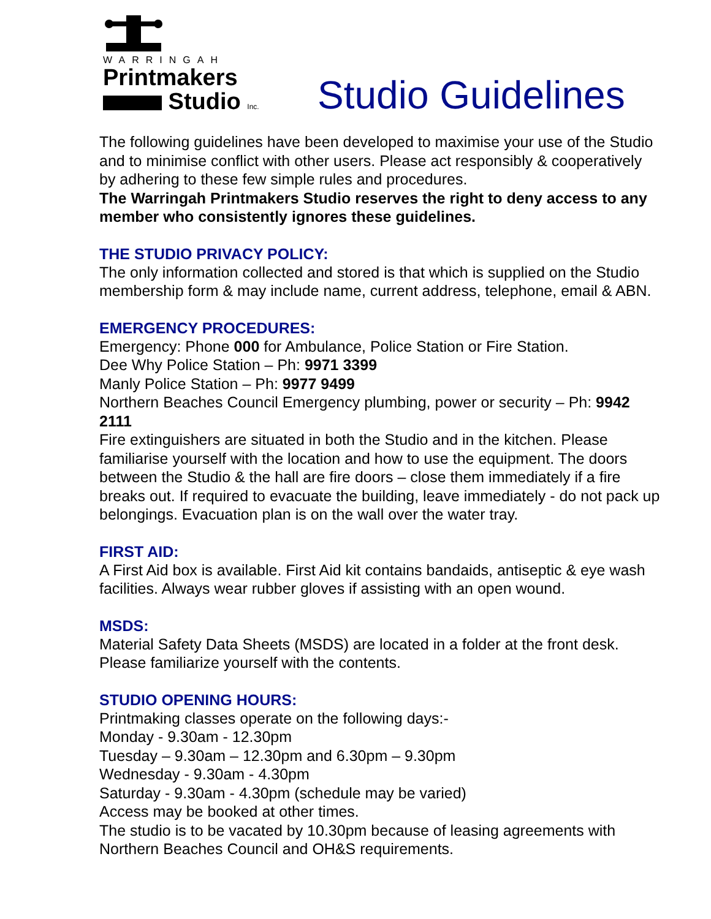WARRINGAH
Printmakers
Studio Inc.
Studio Guidelines
The following guidelines have been developed to maximise your use of the Studio and to minimise conflict with other users. Please act responsibly & cooperatively by adhering to these few simple rules and procedures.
The Warringah Printmakers Studio reserves the right to deny access to any member who consistently ignores these guidelines.
THE STUDIO PRIVACY POLICY:
The only information collected and stored is that which is supplied on the Studio membership form & may include name, current address, telephone, email & ABN.
EMERGENCY PROCEDURES:
Emergency: Phone 000 for Ambulance, Police Station or Fire Station.
Dee Why Police Station – Ph: 9971 3399
Manly Police Station – Ph: 9977 9499
Northern Beaches Council Emergency plumbing, power or security – Ph: 9942 2111
Fire extinguishers are situated in both the Studio and in the kitchen. Please familiarise yourself with the location and how to use the equipment. The doors between the Studio & the hall are fire doors – close them immediately if a fire breaks out. If required to evacuate the building, leave immediately - do not pack up belongings. Evacuation plan is on the wall over the water tray.
FIRST AID:
A First Aid box is available. First Aid kit contains bandaids, antiseptic & eye wash facilities. Always wear rubber gloves if assisting with an open wound.
MSDS:
Material Safety Data Sheets (MSDS) are located in a folder at the front desk. Please familiarize yourself with the contents.
STUDIO OPENING HOURS:
Printmaking classes operate on the following days:-
Monday - 9.30am - 12.30pm
Tuesday – 9.30am – 12.30pm and 6.30pm – 9.30pm
Wednesday - 9.30am - 4.30pm
Saturday - 9.30am - 4.30pm (schedule may be varied)
Access may be booked at other times.
The studio is to be vacated by 10.30pm because of leasing agreements with Northern Beaches Council and OH&S requirements.